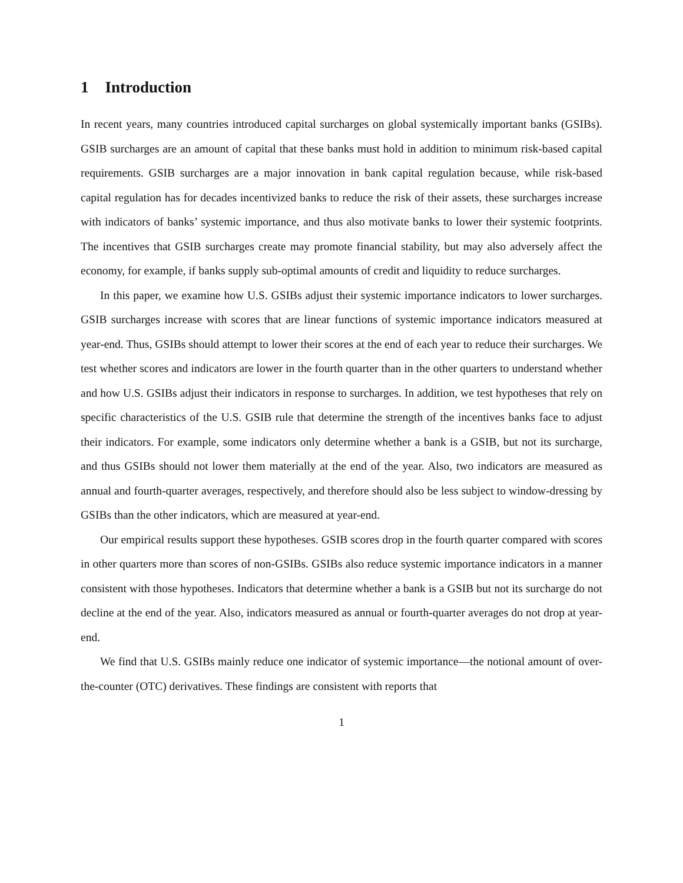1 Introduction
In recent years, many countries introduced capital surcharges on global systemically important banks (GSIBs). GSIB surcharges are an amount of capital that these banks must hold in addition to minimum risk-based capital requirements. GSIB surcharges are a major innovation in bank capital regulation because, while risk-based capital regulation has for decades incentivized banks to reduce the risk of their assets, these surcharges increase with indicators of banks’ systemic importance, and thus also motivate banks to lower their systemic footprints. The incentives that GSIB surcharges create may promote financial stability, but may also adversely affect the economy, for example, if banks supply sub-optimal amounts of credit and liquidity to reduce surcharges.
In this paper, we examine how U.S. GSIBs adjust their systemic importance indicators to lower surcharges. GSIB surcharges increase with scores that are linear functions of systemic importance indicators measured at year-end. Thus, GSIBs should attempt to lower their scores at the end of each year to reduce their surcharges. We test whether scores and indicators are lower in the fourth quarter than in the other quarters to understand whether and how U.S. GSIBs adjust their indicators in response to surcharges. In addition, we test hypotheses that rely on specific characteristics of the U.S. GSIB rule that determine the strength of the incentives banks face to adjust their indicators. For example, some indicators only determine whether a bank is a GSIB, but not its surcharge, and thus GSIBs should not lower them materially at the end of the year. Also, two indicators are measured as annual and fourth-quarter averages, respectively, and therefore should also be less subject to window-dressing by GSIBs than the other indicators, which are measured at year-end.
Our empirical results support these hypotheses. GSIB scores drop in the fourth quarter compared with scores in other quarters more than scores of non-GSIBs. GSIBs also reduce systemic importance indicators in a manner consistent with those hypotheses. Indicators that determine whether a bank is a GSIB but not its surcharge do not decline at the end of the year. Also, indicators measured as annual or fourth-quarter averages do not drop at year-end.
We find that U.S. GSIBs mainly reduce one indicator of systemic importance—the notional amount of over-the-counter (OTC) derivatives. These findings are consistent with reports that
1